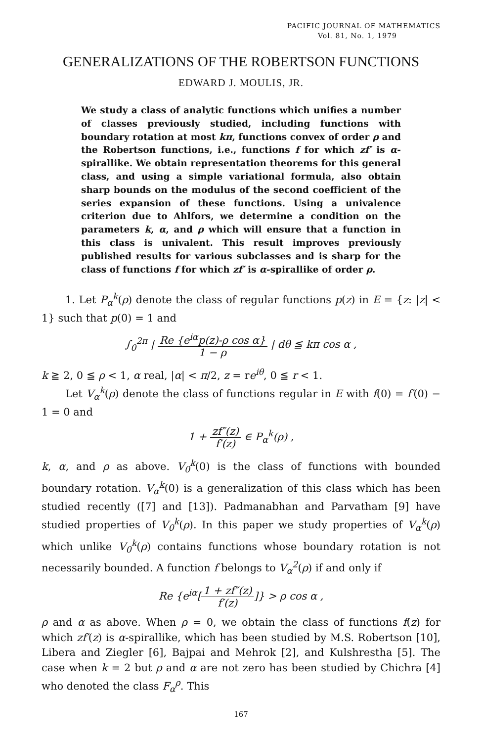PACIFIC JOURNAL OF MATHEMATICS
Vol. 81, No. 1, 1979
GENERALIZATIONS OF THE ROBERTSON FUNCTIONS
EDWARD J. MOULIS, JR.
We study a class of analytic functions which unifies a number of classes previously studied, including functions with boundary rotation at most kπ, functions convex of order ρ and the Robertson functions, i.e., functions f for which zf′ is α-spirallike. We obtain representation theorems for this general class, and using a simple variational formula, also obtain sharp bounds on the modulus of the second coefficient of the series expansion of these functions. Using a univalence criterion due to Ahlfors, we determine a condition on the parameters k, α, and ρ which will ensure that a function in this class is univalent. This result improves previously published results for various subclasses and is sharp for the class of functions f for which zf′ is α-spirallike of order ρ.
1. Let P<sub>α</sub><sup>k</sup>(ρ) denote the class of regular functions p(z) in E = {z: |z| < 1} such that p(0) = 1 and
∫<sub>0</sub><sup>2π</sup> | Re {e<sup>iα</sup>p(z)-ρ cos α} 1 − ρ | dθ ≦ kπ cos α ,
k ≧ 2, 0 ≦ ρ < 1, α real, |α| < π/2, z = re<sup>iθ</sup>, 0 ≦ r < 1.
Let V<sub>α</sub><sup>k</sup>(ρ) denote the class of functions regular in E with f(0) = f′(0) − 1 = 0 and
1 + zf″(z) f′(z) ∈ P<sub>α</sub><sup>k</sup>(ρ) ,
k, α, and ρ as above. V<sub>0</sub><sup>k</sup>(0) is the class of functions with bounded boundary rotation. V<sub>α</sub><sup>k</sup>(0) is a generalization of this class which has been studied recently ([7] and [13]). Padmanabhan and Parvatham [9] have studied properties of V<sub>0</sub><sup>k</sup>(ρ). In this paper we study properties of V<sub>α</sub><sup>k</sup>(ρ) which unlike V<sub>0</sub><sup>k</sup>(ρ) contains functions whose boundary rotation is not necessarily bounded. A function f belongs to V<sub>α</sub><sup>2</sup>(ρ) if and only if
Re {e<sup>iα</sup>[1 + zf″(z) f′(z)]} > ρ cos α ,
ρ and α as above. When ρ = 0, we obtain the class of functions f(z) for which zf′(z) is α-spirallike, which has been studied by M.S. Robertson [10], Libera and Ziegler [6], Bajpai and Mehrok [2], and Kulshrestha [5]. The case when k = 2 but ρ and α are not zero has been studied by Chichra [4] who denoted the class F<sub>α</sub><sup>ρ</sup>. This
167